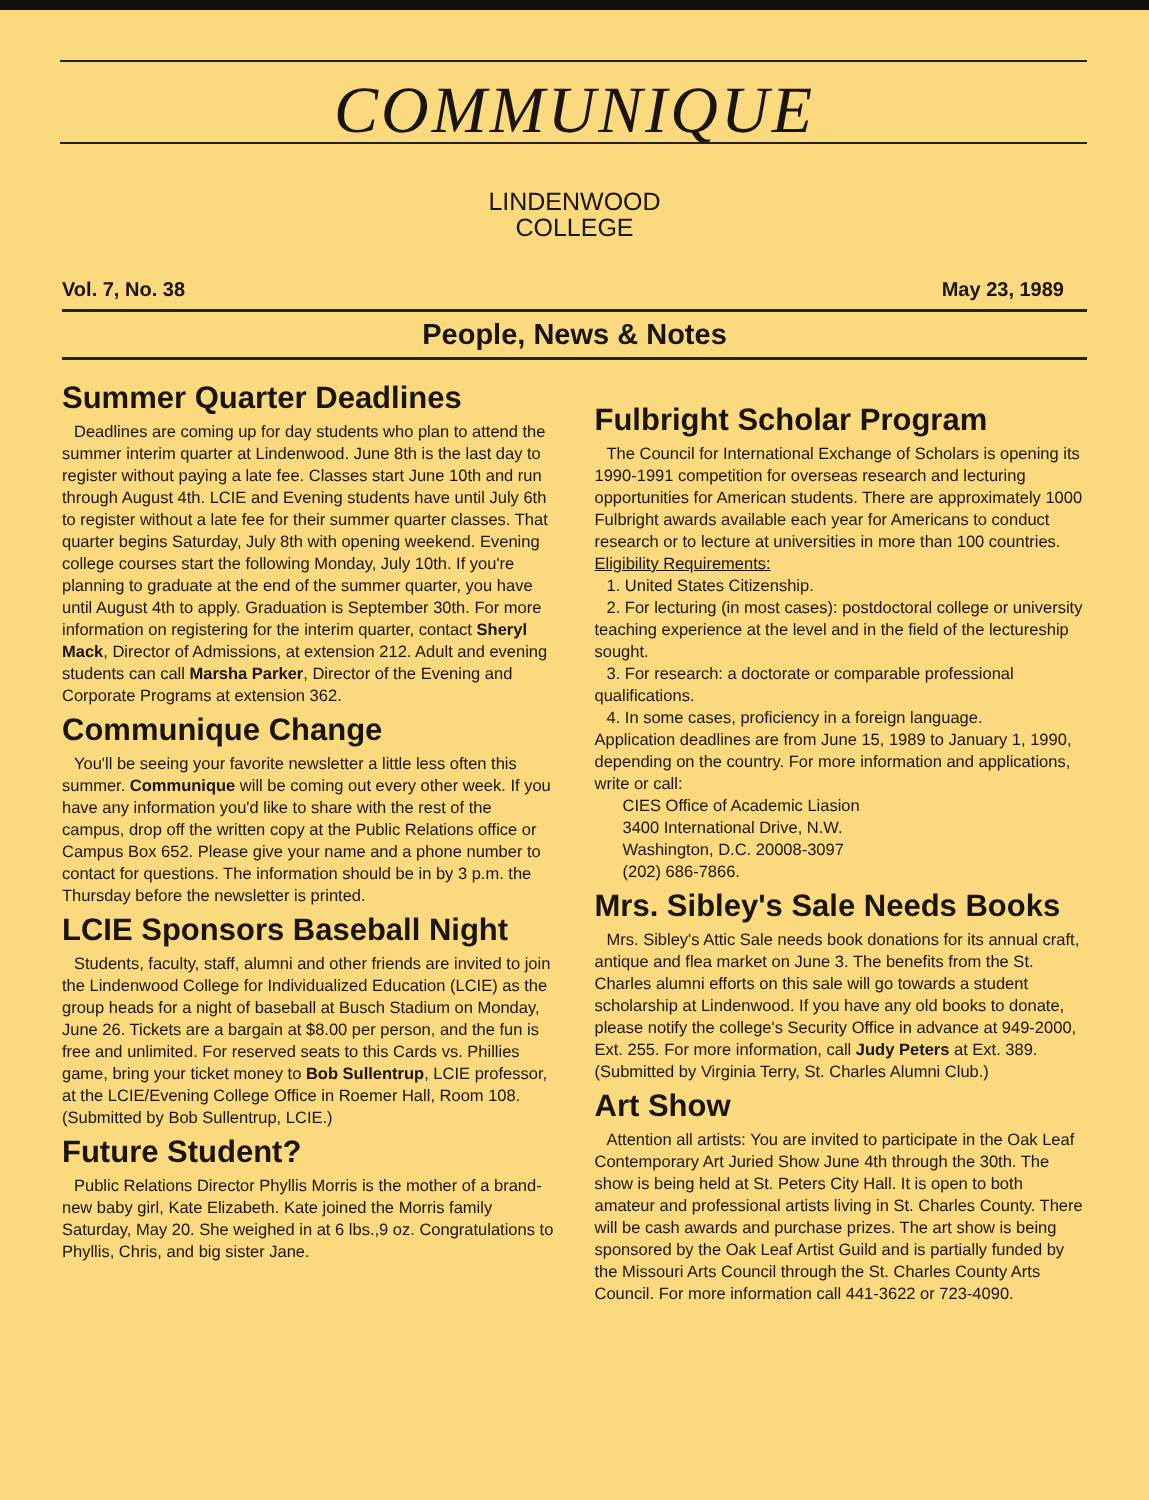COMMUNIQUE
LINDENWOOD
COLLEGE
Vol. 7, No. 38 May 23, 1989
People, News & Notes
Summer Quarter Deadlines
Deadlines are coming up for day students who plan to attend the summer interim quarter at Lindenwood. June 8th is the last day to register without paying a late fee. Classes start June 10th and run through August 4th. LCIE and Evening students have until July 6th to register without a late fee for their summer quarter classes. That quarter begins Saturday, July 8th with opening weekend. Evening college courses start the following Monday, July 10th. If you're planning to graduate at the end of the summer quarter, you have until August 4th to apply. Graduation is September 30th. For more information on registering for the interim quarter, contact Sheryl Mack, Director of Admissions, at extension 212. Adult and evening students can call Marsha Parker, Director of the Evening and Corporate Programs at extension 362.
Communique Change
You'll be seeing your favorite newsletter a little less often this summer. Communique will be coming out every other week. If you have any information you'd like to share with the rest of the campus, drop off the written copy at the Public Relations office or Campus Box 652. Please give your name and a phone number to contact for questions. The information should be in by 3 p.m. the Thursday before the newsletter is printed.
LCIE Sponsors Baseball Night
Students, faculty, staff, alumni and other friends are invited to join the Lindenwood College for Individualized Education (LCIE) as the group heads for a night of baseball at Busch Stadium on Monday, June 26. Tickets are a bargain at $8.00 per person, and the fun is free and unlimited. For reserved seats to this Cards vs. Phillies game, bring your ticket money to Bob Sullentrup, LCIE professor, at the LCIE/Evening College Office in Roemer Hall, Room 108. (Submitted by Bob Sullentrup, LCIE.)
Future Student?
Public Relations Director Phyllis Morris is the mother of a brand-new baby girl, Kate Elizabeth. Kate joined the Morris family Saturday, May 20. She weighed in at 6 lbs.,9 oz. Congratulations to Phyllis, Chris, and big sister Jane.
Fulbright Scholar Program
The Council for International Exchange of Scholars is opening its 1990-1991 competition for overseas research and lecturing opportunities for American students. There are approximately 1000 Fulbright awards available each year for Americans to conduct research or to lecture at universities in more than 100 countries.
Eligibility Requirements:
1. United States Citizenship.
2. For lecturing (in most cases): postdoctoral college or university teaching experience at the level and in the field of the lectureship sought.
3. For research: a doctorate or comparable professional qualifications.
4. In some cases, proficiency in a foreign language.
Application deadlines are from June 15, 1989 to January 1, 1990, depending on the country. For more information and applications, write or call:
CIES Office of Academic Liasion
3400 International Drive, N.W.
Washington, D.C. 20008-3097
(202) 686-7866.
Mrs. Sibley's Sale Needs Books
Mrs. Sibley's Attic Sale needs book donations for its annual craft, antique and flea market on June 3. The benefits from the St. Charles alumni efforts on this sale will go towards a student scholarship at Lindenwood. If you have any old books to donate, please notify the college's Security Office in advance at 949-2000, Ext. 255. For more information, call Judy Peters at Ext. 389. (Submitted by Virginia Terry, St. Charles Alumni Club.)
Art Show
Attention all artists: You are invited to participate in the Oak Leaf Contemporary Art Juried Show June 4th through the 30th. The show is being held at St. Peters City Hall. It is open to both amateur and professional artists living in St. Charles County. There will be cash awards and purchase prizes. The art show is being sponsored by the Oak Leaf Artist Guild and is partially funded by the Missouri Arts Council through the St. Charles County Arts Council. For more information call 441-3622 or 723-4090.